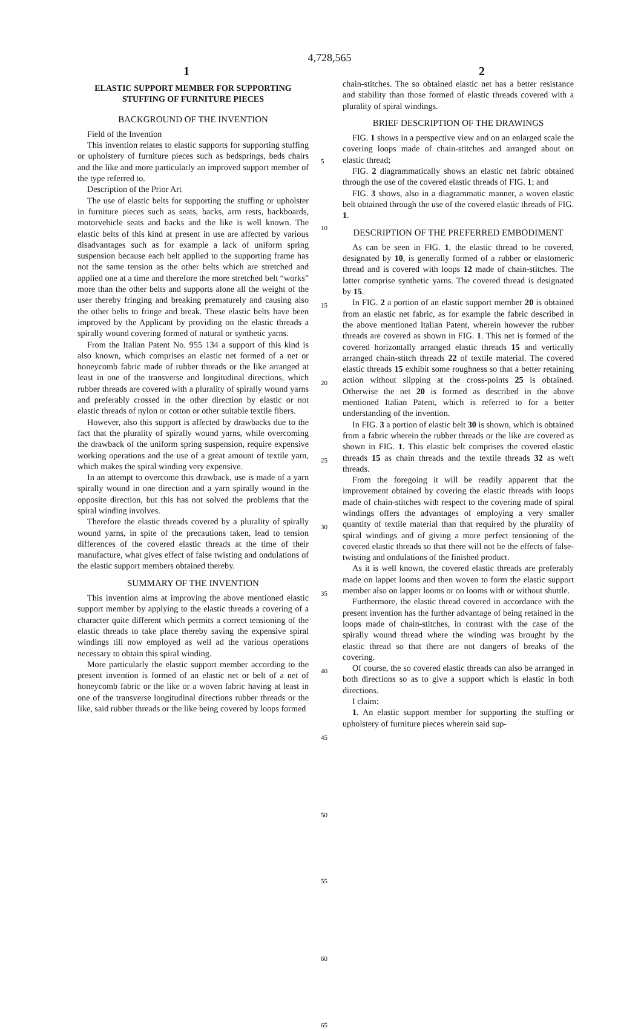4,728,565
1 2
ELASTIC SUPPORT MEMBER FOR SUPPORTING STUFFING OF FURNITURE PIECES
BACKGROUND OF THE INVENTION
Field of the Invention
This invention relates to elastic supports for supporting stuffing or upholstery of furniture pieces such as bedsprings, beds chairs and the like and more particularly an improved support member of the type referred to.
Description of the Prior Art
The use of elastic belts for supporting the stuffing or upholster in furniture pieces such as seats, backs, arm rests, backboards, motorvehicle seats and backs and the like is well known. The elastic belts of this kind at present in use are affected by various disadvantages such as for example a lack of uniform spring suspension because each belt applied to the supporting frame has not the same tension as the other belts which are stretched and applied one at a time and therefore the more stretched belt “works” more than the other belts and supports alone all the weight of the user thereby fringing and breaking prematurely and causing also the other belts to fringe and break. These elastic belts have been improved by the Applicant by providing on the elastic threads a spirally wound covering formed of natural or synthetic yarns.
From the Italian Patent No. 955 134 a support of this kind is also known, which comprises an elastic net formed of a net or honeycomb fabric made of rubber threads or the like arranged at least in one of the transverse and longitudinal directions, which rubber threads are covered with a plurality of spirally wound yarns and preferably crossed in the other direction by elastic or not elastic threads of nylon or cotton or other suitable textile fibers.
However, also this support is affected by drawbacks due to the fact that the plurality of spirally wound yarns, while overcoming the drawback of the uniform spring suspension, require expensive working operations and the use of a great amount of textile yarn, which makes the spiral winding very expensive.
In an attempt to overcome this drawback, use is made of a yarn spirally wound in one direction and a yarn spirally wound in the opposite direction, but this has not solved the problems that the spiral winding involves.
Therefore the elastic threads covered by a plurality of spirally wound yarns, in spite of the precautions taken, lead to tension differences of the covered elastic threads at the time of their manufacture, what gives effect of false twisting and ondulations of the elastic support members obtained thereby.
SUMMARY OF THE INVENTION
This invention aims at improving the above mentioned elastic support member by applying to the elastic threads a covering of a character quite different which permits a correct tensioning of the elastic threads to take place thereby saving the expensive spiral windings till now employed as well ad the various operations necessary to obtain this spiral winding.
More particularly the elastic support member according to the present invention is formed of an elastic net or belt of a net of honeycomb fabric or the like or a woven fabric having at least in one of the transverse longitudinal directions rubber threads or the like, said rubber threads or the like being covered by loops formed
5
10
15
20
25
30
35
40
45
50
55
60
65
chain-stitches. The so obtained elastic net has a better resistance and stability than those formed of elastic threads covered with a plurality of spiral windings.
BRIEF DESCRIPTION OF THE DRAWINGS
FIG. 1 shows in a perspective view and on an enlarged scale the covering loops made of chain-stitches and arranged about on elastic thread;
FIG. 2 diagrammatically shows an elastic net fabric obtained through the use of the covered elastic threads of FIG. 1; and
FIG. 3 shows, also in a diagrammatic manner, a woven elastic belt obtained through the use of the covered elastic threads of FIG. 1.
DESCRIPTION OF THE PREFERRED EMBODIMENT
As can be seen in FIG. 1, the elastic thread to be covered, designated by 10, is generally formed of a rubber or elastomeric thread and is covered with loops 12 made of chain-stitches. The latter comprise synthetic yarns. The covered thread is designated by 15.
In FIG. 2 a portion of an elastic support member 20 is obtained from an elastic net fabric, as for example the fabric described in the above mentioned Italian Patent, wherein however the rubber threads are covered as shown in FIG. 1. This net is formed of the covered horizontally arranged elastic threads 15 and vertically arranged chain-stitch threads 22 of textile material. The covered elastic threads 15 exhibit some roughness so that a better retaining action without slipping at the cross-points 25 is obtained. Otherwise the net 20 is formed as described in the above mentioned Italian Patent, which is referred to for a better understanding of the invention.
In FIG. 3 a portion of elastic belt 30 is shown, which is obtained from a fabric wherein the rubber threads or the like are covered as shown in FIG. 1. This elastic belt comprises the covered elastic threads 15 as chain threads and the textile threads 32 as weft threads.
From the foregoing it will be readily apparent that the improvement obtained by covering the elastic threads with loops made of chain-stitches with respect to the covering made of spiral windings offers the advantages of employing a very smaller quantity of textile material than that required by the plurality of spiral windings and of giving a more perfect tensioning of the covered elastic threads so that there will not be the effects of false-twisting and ondulations of the finished product.
As it is well known, the covered elastic threads are preferably made on lappet looms and then woven to form the elastic support member also on lapper looms or on looms with or without shuttle.
Furthermore, the elastic thread covered in accordance with the present invention has the further advantage of being retained in the loops made of chain-stitches, in contrast with the case of the spirally wound thread where the winding was brought by the elastic thread so that there are not dangers of breaks of the covering.
Of course, the so covered elastic threads can also be arranged in both directions so as to give a support which is elastic in both directions.
I claim:
1. An elastic support member for supporting the stuffing or upholstery of furniture pieces wherein said sup-